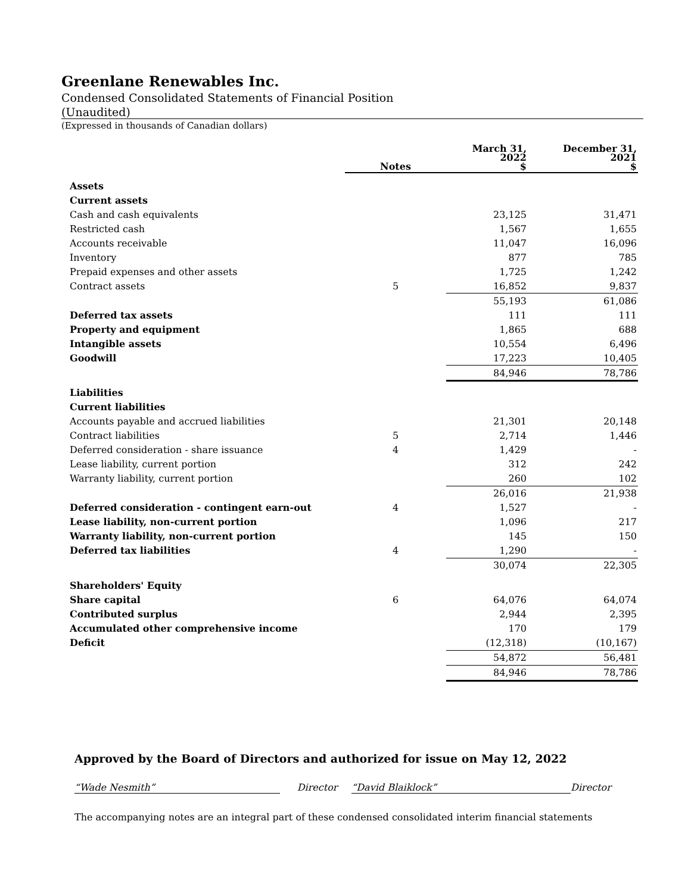Greenlane Renewables Inc.
Condensed Consolidated Statements of Financial Position
(Unaudited)
(Expressed in thousands of Canadian dollars)
| | Notes | March 31, 2022 $ | December 31, 2021 $ |
| --- | --- | --- | --- |
| Assets | | | |
| Current assets | | | |
| Cash and cash equivalents | | 23,125 | 31,471 |
| Restricted cash | | 1,567 | 1,655 |
| Accounts receivable | | 11,047 | 16,096 |
| Inventory | | 877 | 785 |
| Prepaid expenses and other assets | | 1,725 | 1,242 |
| Contract assets | 5 | 16,852 | 9,837 |
| | | 55,193 | 61,086 |
| Deferred tax assets | | 111 | 111 |
| Property and equipment | | 1,865 | 688 |
| Intangible assets | | 10,554 | 6,496 |
| Goodwill | | 17,223 | 10,405 |
| | | 84,946 | 78,786 |
| Liabilities | | | |
| Current liabilities | | | |
| Accounts payable and accrued liabilities | | 21,301 | 20,148 |
| Contract liabilities | 5 | 2,714 | 1,446 |
| Deferred consideration - share issuance | 4 | 1,429 | - |
| Lease liability, current portion | | 312 | 242 |
| Warranty liability, current portion | | 260 | 102 |
| | | 26,016 | 21,938 |
| Deferred consideration - contingent earn-out | 4 | 1,527 | - |
| Lease liability, non-current portion | | 1,096 | 217 |
| Warranty liability, non-current portion | | 145 | 150 |
| Deferred tax liabilities | 4 | 1,290 | - |
| | | 30,074 | 22,305 |
| Shareholders' Equity | | | |
| Share capital | 6 | 64,076 | 64,074 |
| Contributed surplus | | 2,944 | 2,395 |
| Accumulated other comprehensive income | | 170 | 179 |
| Deficit | | (12,318) | (10,167) |
| | | 54,872 | 56,481 |
| | | 84,946 | 78,786 |
Approved by the Board of Directors and authorized for issue on May 12, 2022
“Wade Nesmith” Director “David Blaiklock” Director
The accompanying notes are an integral part of these condensed consolidated interim financial statements